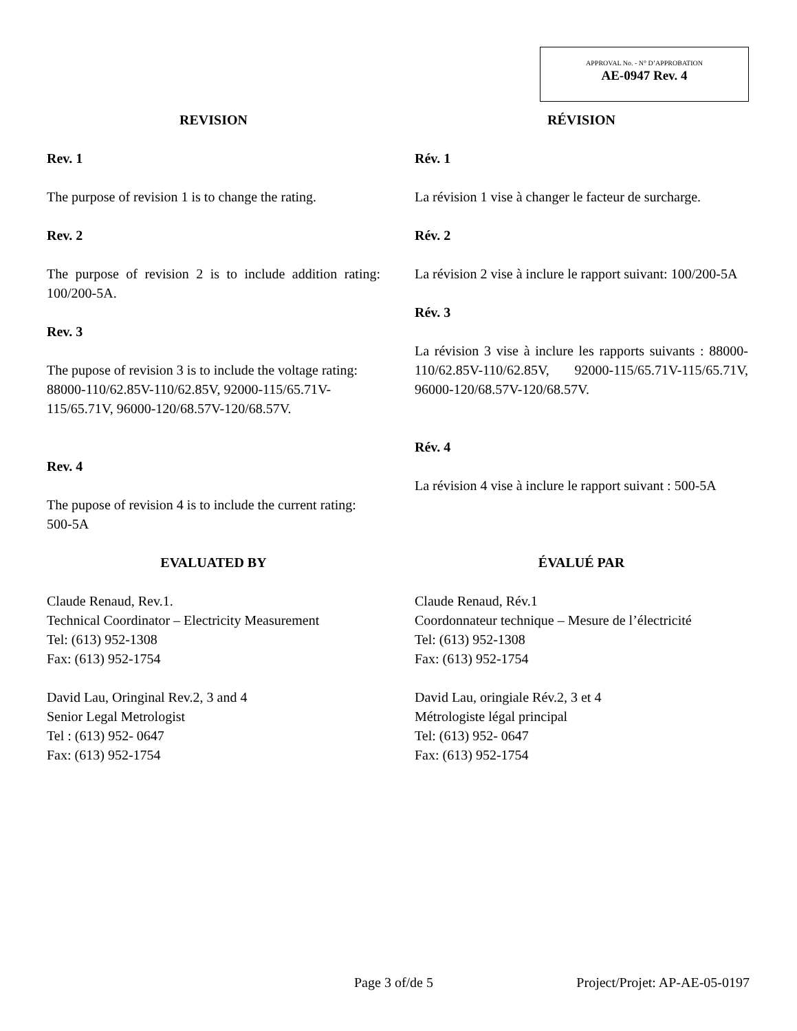APPROVAL No. - N° D’APPROBATION
AE-0947 Rev. 4
REVISION
Rev. 1
The purpose of revision 1 is to change the rating.
Rev. 2
The purpose of revision 2 is to include addition rating: 100/200-5A.
Rev. 3
The pupose of revision 3 is to include the voltage rating: 88000-110/62.85V-110/62.85V, 92000-115/65.71V-115/65.71V, 96000-120/68.57V-120/68.57V.
Rev. 4
The pupose of revision 4 is to include the current rating: 500-5A
RÉVISION
Rév. 1
La révision 1 vise à changer le facteur de surcharge.
Rév. 2
La révision 2 vise à inclure le rapport suivant: 100/200-5A
Rév. 3
La révision 3 vise à inclure les rapports suivants : 88000-110/62.85V-110/62.85V, 92000-115/65.71V-115/65.71V, 96000-120/68.57V-120/68.57V.
Rév. 4
La révision 4 vise à inclure le rapport suivant : 500-5A
EVALUATED BY
Claude Renaud, Rev.1.
Technical Coordinator – Electricity Measurement
Tel: (613) 952-1308
Fax: (613) 952-1754
David Lau, Oringinal Rev.2, 3 and 4
Senior Legal Metrologist
Tel : (613) 952- 0647
Fax: (613) 952-1754
ÉVALUÉ PAR
Claude Renaud, Rév.1
Coordonnateur technique – Mesure de l’électricité
Tel: (613) 952-1308
Fax: (613) 952-1754
David Lau, oringiale Rév.2, 3 et 4
Métrologiste légal principal
Tel: (613) 952- 0647
Fax: (613) 952-1754
Page 3 of/de 5 Project/Projet: AP-AE-05-0197